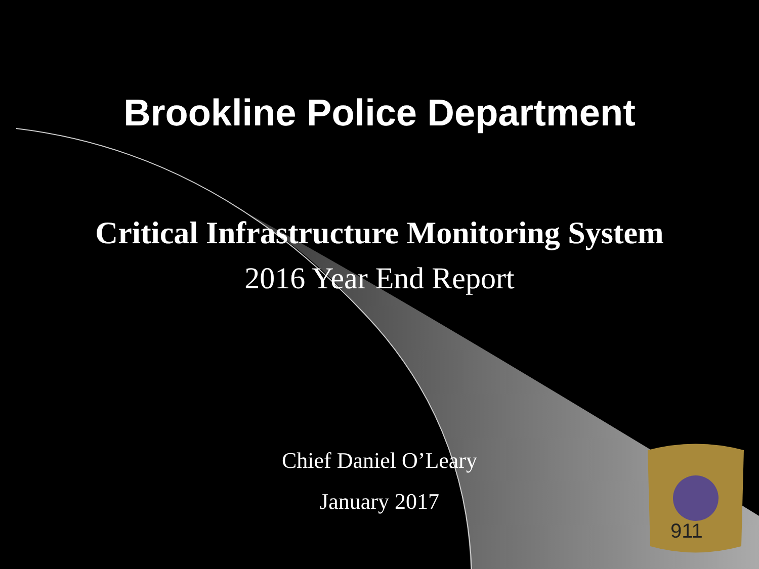911
Brookline Police Department
Critical Infrastructure Monitoring System
2016 Year End Report
Chief Daniel O’Leary
January 2017